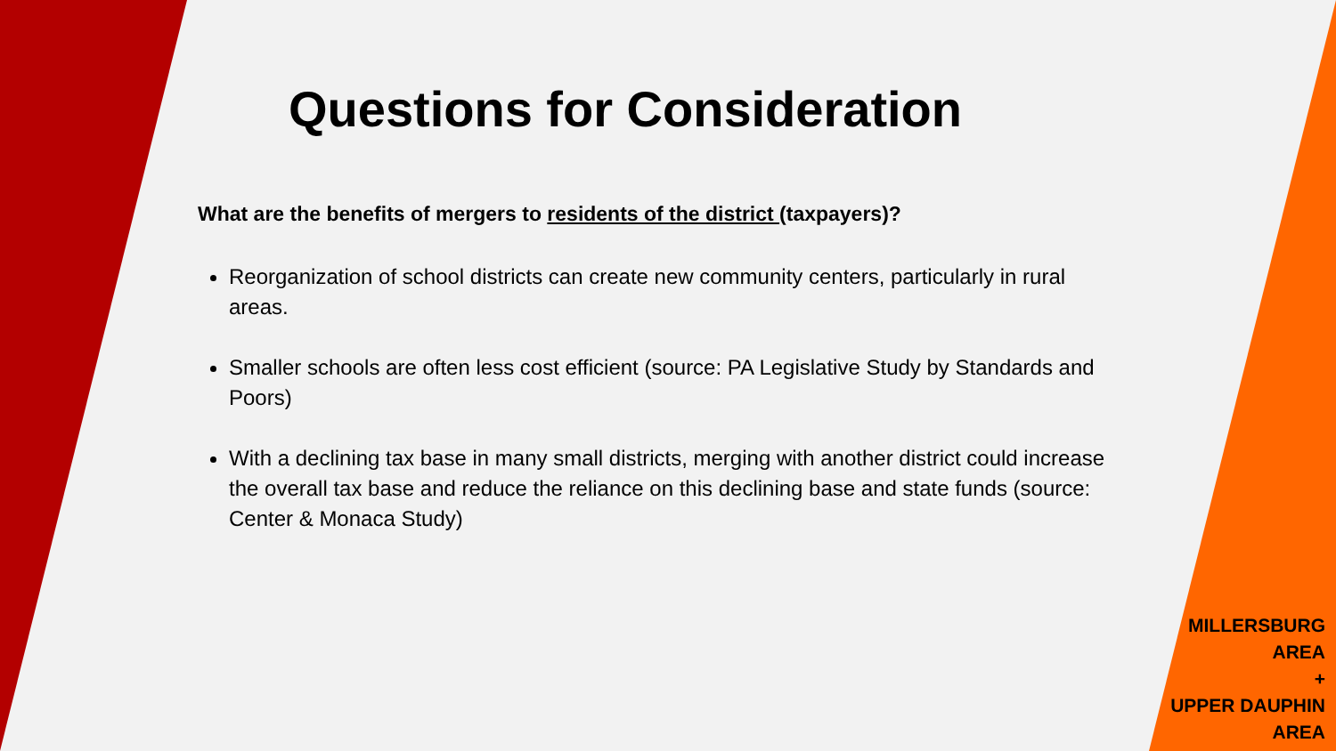Questions for Consideration
What are the benefits of mergers to residents of the district (taxpayers)?
Reorganization of school districts can create new community centers, particularly in rural areas.
Smaller schools are often less cost efficient (source: PA Legislative Study by Standards and Poors)
With a declining tax base in many small districts, merging with another district could increase the overall tax base and reduce the reliance on this declining base and state funds (source: Center & Monaca Study)
MILLERSBURG
AREA
+
UPPER DAUPHIN
AREA